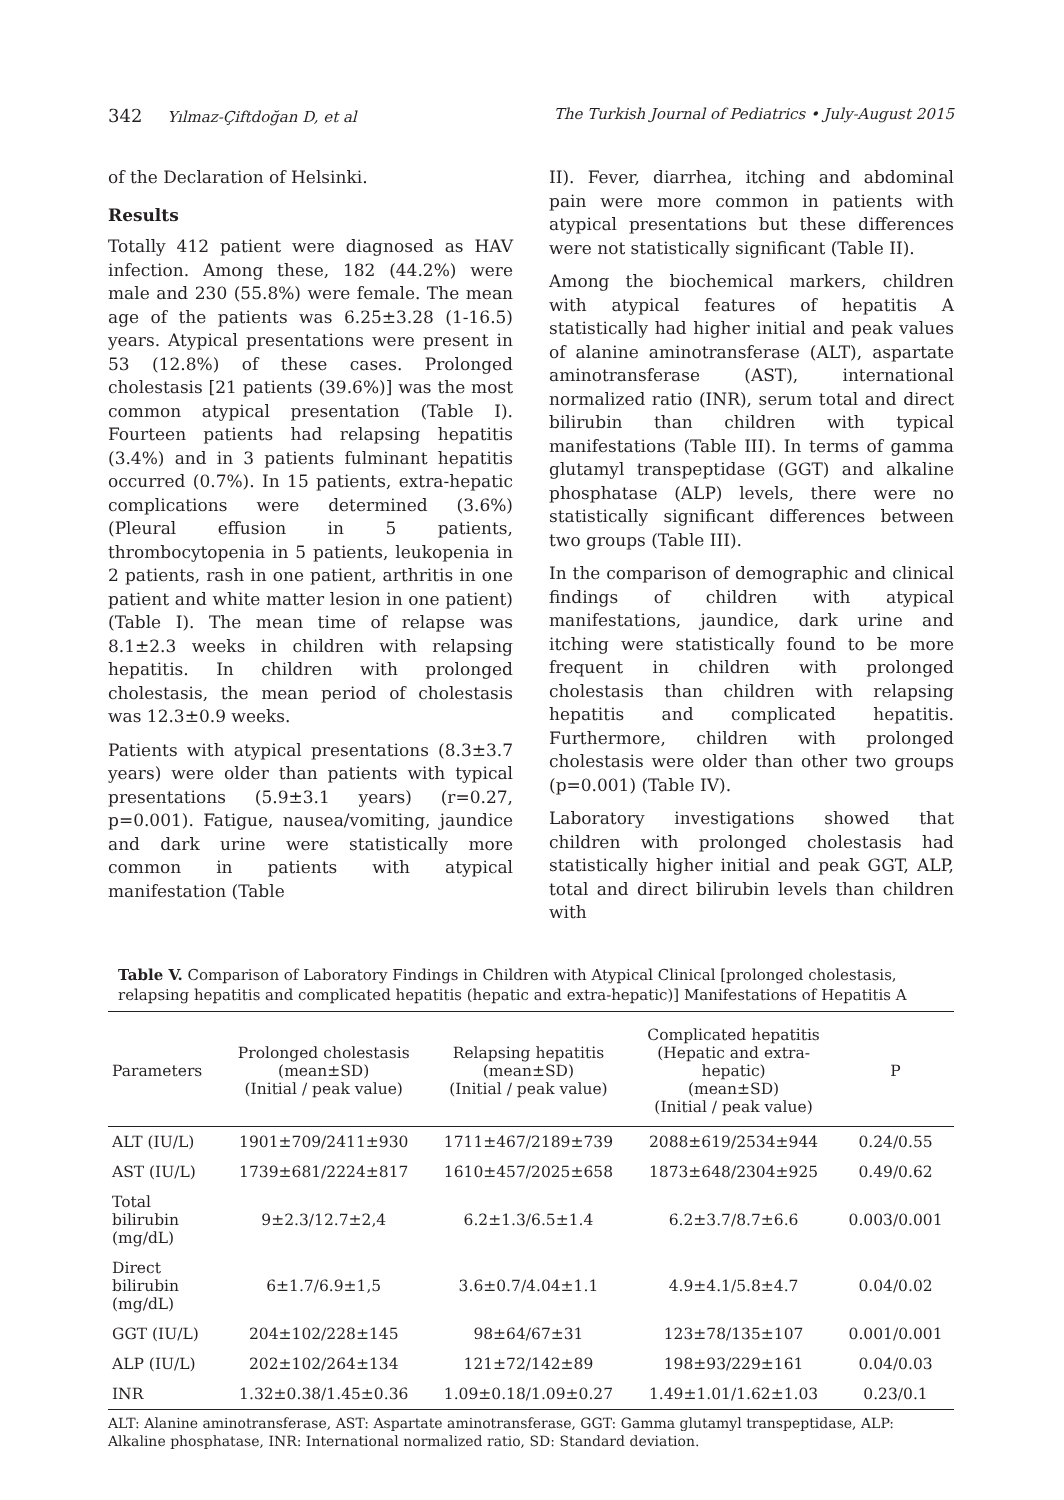342 Yılmaz-Çiftdoğan D, et al The Turkish Journal of Pediatrics • July-August 2015
of the Declaration of Helsinki.
Results
Totally 412 patient were diagnosed as HAV infection. Among these, 182 (44.2%) were male and 230 (55.8%) were female. The mean age of the patients was 6.25±3.28 (1-16.5) years. Atypical presentations were present in 53 (12.8%) of these cases. Prolonged cholestasis [21 patients (39.6%)] was the most common atypical presentation (Table I). Fourteen patients had relapsing hepatitis (3.4%) and in 3 patients fulminant hepatitis occurred (0.7%). In 15 patients, extra-hepatic complications were determined (3.6%) (Pleural effusion in 5 patients, thrombocytopenia in 5 patients, leukopenia in 2 patients, rash in one patient, arthritis in one patient and white matter lesion in one patient) (Table I). The mean time of relapse was 8.1±2.3 weeks in children with relapsing hepatitis. In children with prolonged cholestasis, the mean period of cholestasis was 12.3±0.9 weeks.
Patients with atypical presentations (8.3±3.7 years) were older than patients with typical presentations (5.9±3.1 years) (r=0.27, p=0.001). Fatigue, nausea/vomiting, jaundice and dark urine were statistically more common in patients with atypical manifestation (Table
II). Fever, diarrhea, itching and abdominal pain were more common in patients with atypical presentations but these differences were not statistically significant (Table II).
Among the biochemical markers, children with atypical features of hepatitis A statistically had higher initial and peak values of alanine aminotransferase (ALT), aspartate aminotransferase (AST), international normalized ratio (INR), serum total and direct bilirubin than children with typical manifestations (Table III). In terms of gamma glutamyl transpeptidase (GGT) and alkaline phosphatase (ALP) levels, there were no statistically significant differences between two groups (Table III).
In the comparison of demographic and clinical findings of children with atypical manifestations, jaundice, dark urine and itching were statistically found to be more frequent in children with prolonged cholestasis than children with relapsing hepatitis and complicated hepatitis. Furthermore, children with prolonged cholestasis were older than other two groups (p=0.001) (Table IV).
Laboratory investigations showed that children with prolonged cholestasis had statistically higher initial and peak GGT, ALP, total and direct bilirubin levels than children with
Table V. Comparison of Laboratory Findings in Children with Atypical Clinical [prolonged cholestasis, relapsing hepatitis and complicated hepatitis (hepatic and extra-hepatic)] Manifestations of Hepatitis A
| Parameters | Prolonged cholestasis (mean±SD) (Initial / peak value) | Relapsing hepatitis (mean±SD) (Initial / peak value) | Complicated hepatitis (Hepatic and extra- hepatic) (mean±SD) (Initial / peak value) | P |
| --- | --- | --- | --- | --- |
| ALT (IU/L) | 1901±709/2411±930 | 1711±467/2189±739 | 2088±619/2534±944 | 0.24/0.55 |
| AST (IU/L) | 1739±681/2224±817 | 1610±457/2025±658 | 1873±648/2304±925 | 0.49/0.62 |
| Total bilirubin (mg/dL) | 9±2.3/12.7±2,4 | 6.2±1.3/6.5±1.4 | 6.2±3.7/8.7±6.6 | 0.003/0.001 |
| Direct bilirubin (mg/dL) | 6±1.7/6.9±1,5 | 3.6±0.7/4.04±1.1 | 4.9±4.1/5.8±4.7 | 0.04/0.02 |
| GGT (IU/L) | 204±102/228±145 | 98±64/67±31 | 123±78/135±107 | 0.001/0.001 |
| ALP (IU/L) | 202±102/264±134 | 121±72/142±89 | 198±93/229±161 | 0.04/0.03 |
| INR | 1.32±0.38/1.45±0.36 | 1.09±0.18/1.09±0.27 | 1.49±1.01/1.62±1.03 | 0.23/0.1 |
ALT: Alanine aminotransferase, AST: Aspartate aminotransferase, GGT: Gamma glutamyl transpeptidase, ALP: Alkaline phosphatase, INR: International normalized ratio, SD: Standard deviation.